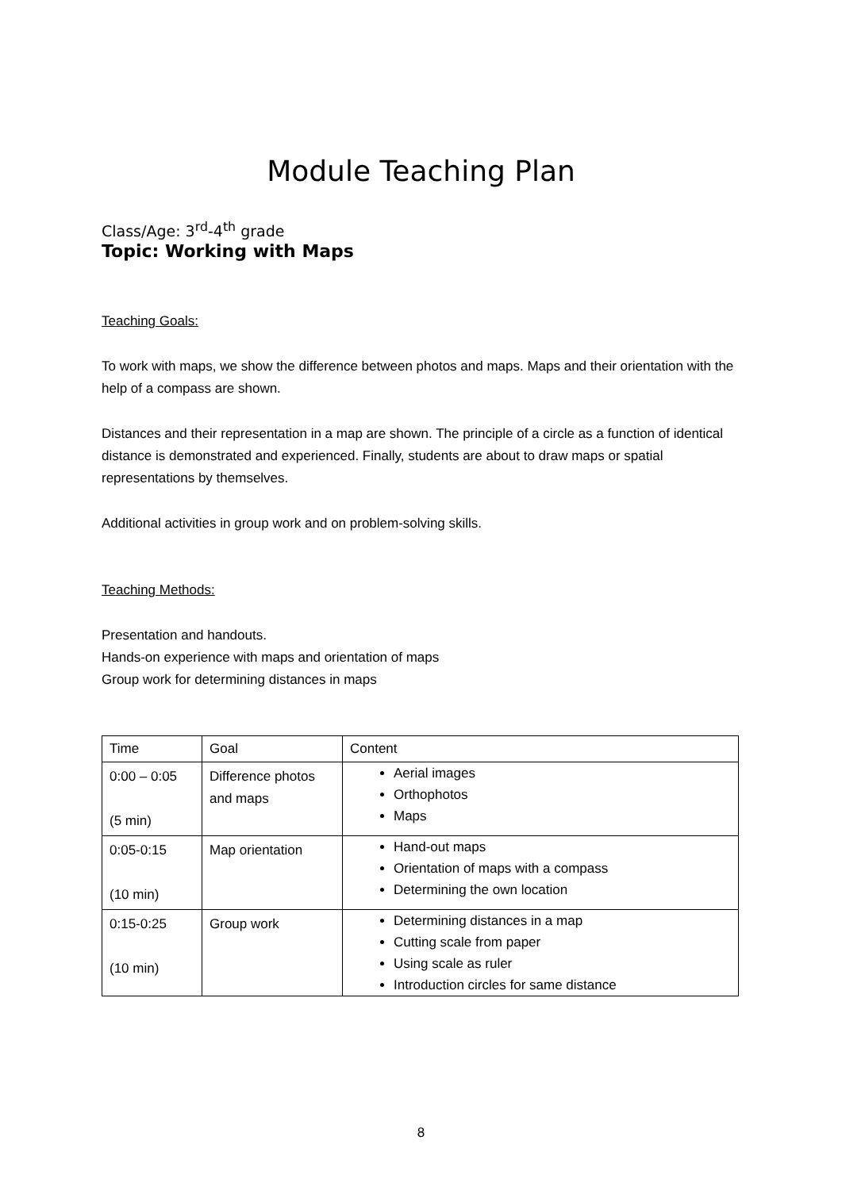Module Teaching Plan
Class/Age: 3<sup>rd</sup>-4<sup>th</sup> grade
Topic: Working with Maps
Teaching Goals:
To work with maps, we show the difference between photos and maps. Maps and their orientation with the help of a compass are shown.
Distances and their representation in a map are shown. The principle of a circle as a function of identical distance is demonstrated and experienced. Finally, students are about to draw maps or spatial representations by themselves.
Additional activities in group work and on problem-solving skills.
Teaching Methods:
Presentation and handouts.
Hands-on experience with maps and orientation of maps
Group work for determining distances in maps
| Time | Goal | Content |
| 0:00 – 0:05 (5 min) | Difference photos and maps | Aerial images Orthophotos Maps |
| 0:05-0:15 (10 min) | Map orientation | Hand-out maps Orientation of maps with a compass Determining the own location |
| 0:15-0:25 (10 min) | Group work | Determining distances in a map Cutting scale from paper Using scale as ruler Introduction circles for same distance |
8